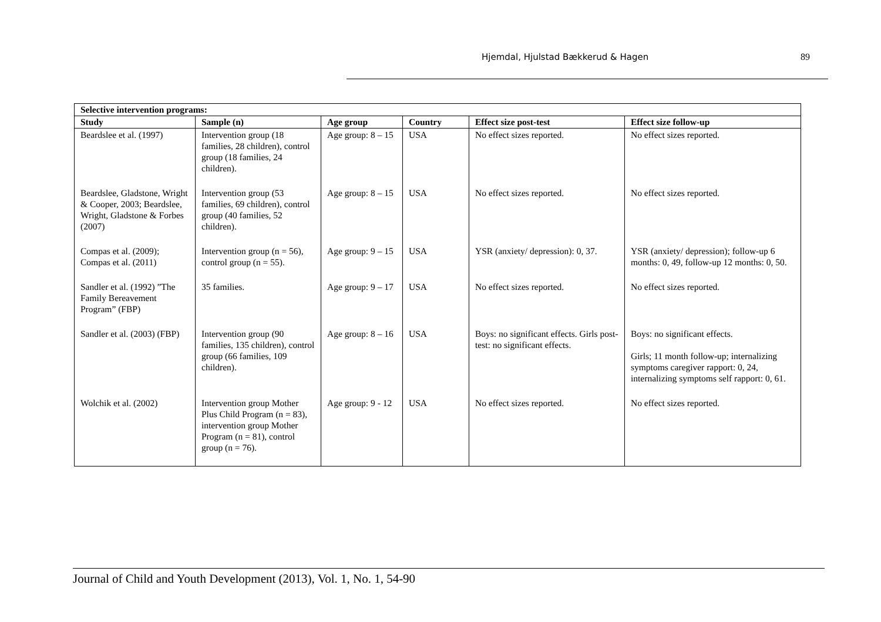Hjemdal, Hjulstad Bækkerud & Hagen 89
| Selective intervention programs: | | | | | |
| --- | --- | --- | --- | --- | --- |
| Study | Sample (n) | Age group | Country | Effect size post-test | Effect size follow-up |
| Beardslee et al. (1997) | Intervention group (18 families, 28 children), control group (18 families, 24 children). | Age group: 8 – 15 | USA | No effect sizes reported. | No effect sizes reported. |
| Beardslee, Gladstone, Wright & Cooper, 2003; Beardslee, Wright, Gladstone & Forbes (2007) | Intervention group (53 families, 69 children), control group (40 families, 52 children). | Age group: 8 – 15 | USA | No effect sizes reported. | No effect sizes reported. |
| Compas et al. (2009); Compas et al. (2011) | Intervention group (n = 56), control group (n = 55). | Age group: 9 – 15 | USA | YSR (anxiety/ depression): 0, 37. | YSR (anxiety/ depression); follow-up 6 months: 0, 49, follow-up 12 months: 0, 50. |
| Sandler et al. (1992) ”The Family Bereavement Program” (FBP) | 35 families. | Age group: 9 – 17 | USA | No effect sizes reported. | No effect sizes reported. |
| Sandler et al. (2003) (FBP) | Intervention group (90 families, 135 children), control group (66 families, 109 children). | Age group: 8 – 16 | USA | Boys: no significant effects. Girls post-test: no significant effects. | Boys: no significant effects. Girls; 11 month follow-up; internalizing symptoms caregiver rapport: 0, 24, internalizing symptoms self rapport: 0, 61. |
| Wolchik et al. (2002) | Intervention group Mother Plus Child Program (n = 83), intervention group Mother Program (n = 81), control group (n = 76). | Age group: 9 - 12 | USA | No effect sizes reported. | No effect sizes reported. |
Journal of Child and Youth Development (2013), Vol. 1, No. 1, 54-90